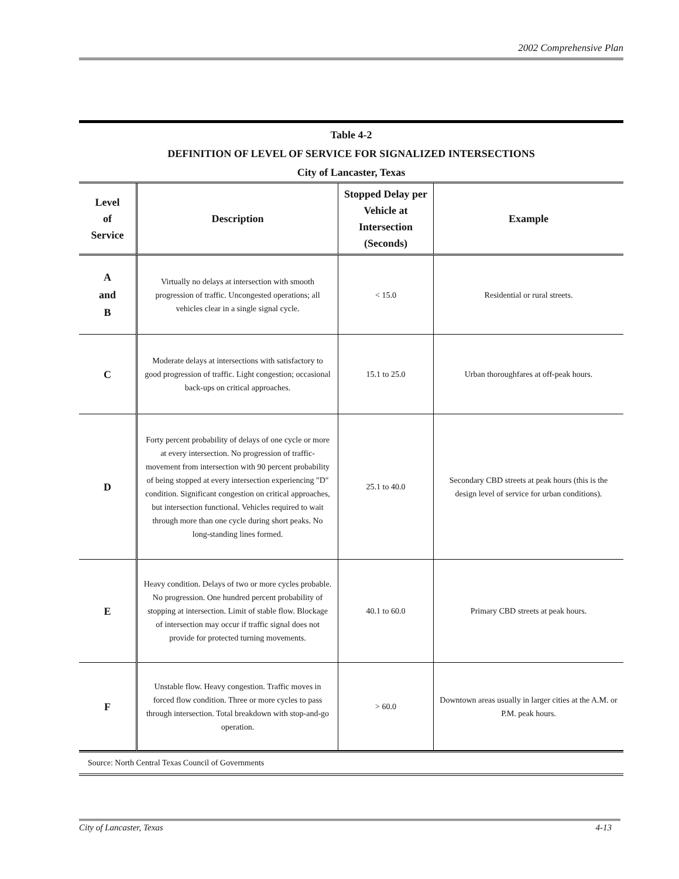2002 Comprehensive Plan
Table 4-2
DEFINITION OF LEVEL OF SERVICE FOR SIGNALIZED INTERSECTIONS
City of Lancaster, Texas
| Level of Service | Description | Stopped Delay per Vehicle at Intersection (Seconds) | Example |
| --- | --- | --- | --- |
| A and B | Virtually no delays at intersection with smooth progression of traffic. Uncongested operations; all vehicles clear in a single signal cycle. | < 15.0 | Residential or rural streets. |
| C | Moderate delays at intersections with satisfactory to good progression of traffic. Light congestion; occasional back-ups on critical approaches. | 15.1 to 25.0 | Urban thoroughfares at off-peak hours. |
| D | Forty percent probability of delays of one cycle or more at every intersection. No progression of traffic-movement from intersection with 90 percent probability of being stopped at every intersection experiencing "D" condition. Significant congestion on critical approaches, but intersection functional. Vehicles required to wait through more than one cycle during short peaks. No long-standing lines formed. | 25.1 to 40.0 | Secondary CBD streets at peak hours (this is the design level of service for urban conditions). |
| E | Heavy condition. Delays of two or more cycles probable. No progression. One hundred percent probability of stopping at intersection. Limit of stable flow. Blockage of intersection may occur if traffic signal does not provide for protected turning movements. | 40.1 to 60.0 | Primary CBD streets at peak hours. |
| F | Unstable flow. Heavy congestion. Traffic moves in forced flow condition. Three or more cycles to pass through intersection. Total breakdown with stop-and-go operation. | > 60.0 | Downtown areas usually in larger cities at the A.M. or P.M. peak hours. |
Source: North Central Texas Council of Governments
City of Lancaster, Texas 4-13